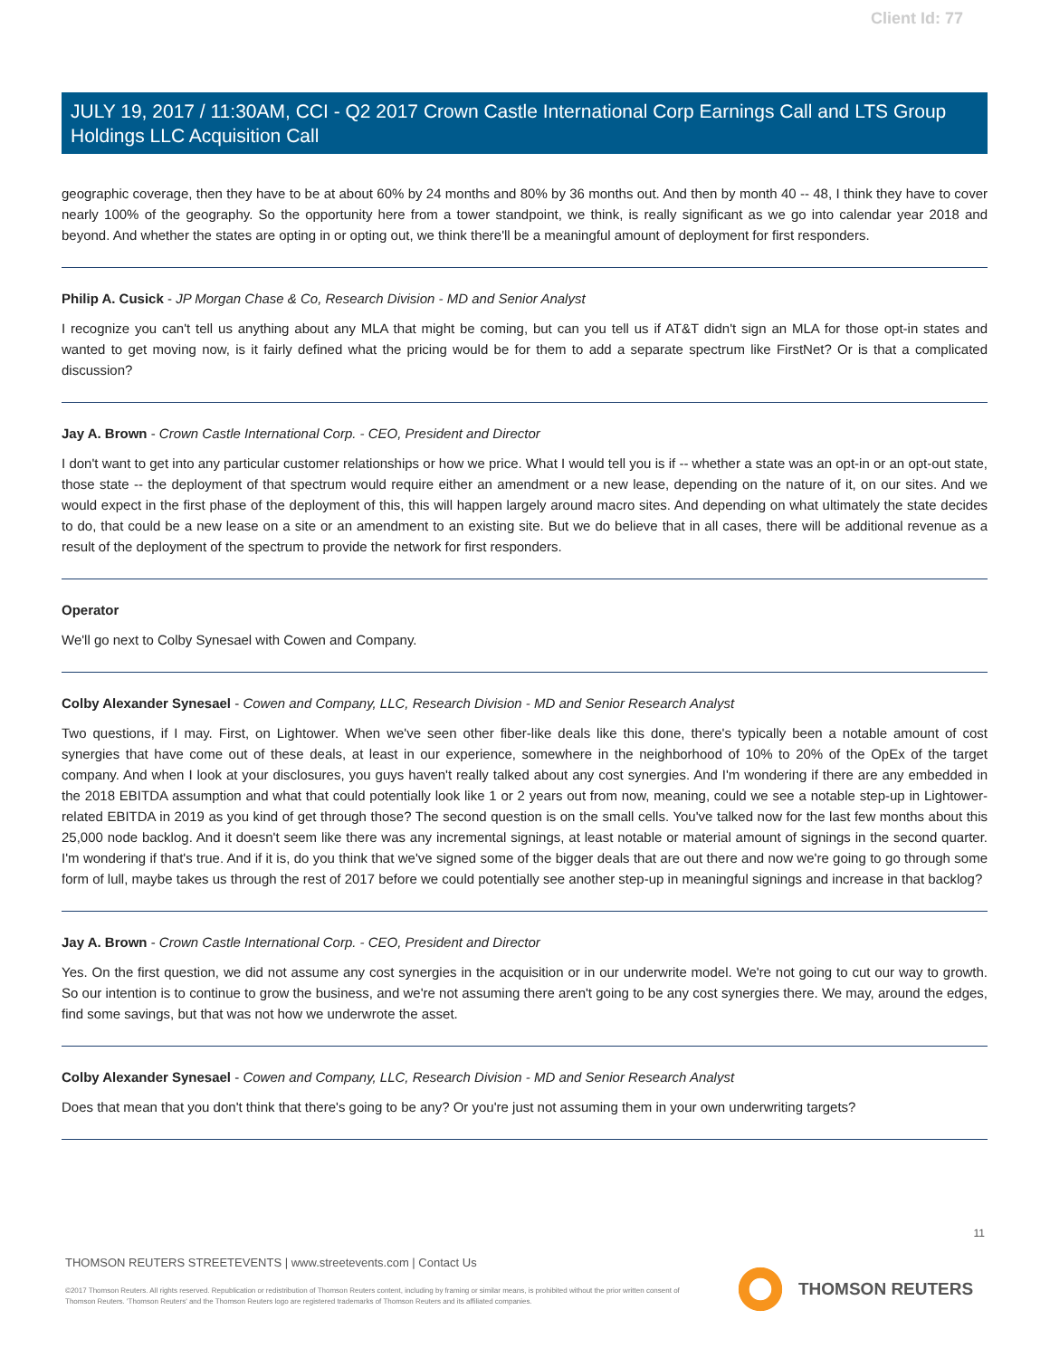Client Id: 77
JULY 19, 2017 / 11:30AM, CCI - Q2 2017 Crown Castle International Corp Earnings Call and LTS Group Holdings LLC Acquisition Call
geographic coverage, then they have to be at about 60% by 24 months and 80% by 36 months out. And then by month 40 -- 48, I think they have to cover nearly 100% of the geography. So the opportunity here from a tower standpoint, we think, is really significant as we go into calendar year 2018 and beyond. And whether the states are opting in or opting out, we think there'll be a meaningful amount of deployment for first responders.
Philip A. Cusick - JP Morgan Chase & Co, Research Division - MD and Senior Analyst
I recognize you can't tell us anything about any MLA that might be coming, but can you tell us if AT&T didn't sign an MLA for those opt-in states and wanted to get moving now, is it fairly defined what the pricing would be for them to add a separate spectrum like FirstNet? Or is that a complicated discussion?
Jay A. Brown - Crown Castle International Corp. - CEO, President and Director
I don't want to get into any particular customer relationships or how we price. What I would tell you is if -- whether a state was an opt-in or an opt-out state, those state -- the deployment of that spectrum would require either an amendment or a new lease, depending on the nature of it, on our sites. And we would expect in the first phase of the deployment of this, this will happen largely around macro sites. And depending on what ultimately the state decides to do, that could be a new lease on a site or an amendment to an existing site. But we do believe that in all cases, there will be additional revenue as a result of the deployment of the spectrum to provide the network for first responders.
Operator
We'll go next to Colby Synesael with Cowen and Company.
Colby Alexander Synesael - Cowen and Company, LLC, Research Division - MD and Senior Research Analyst
Two questions, if I may. First, on Lightower. When we've seen other fiber-like deals like this done, there's typically been a notable amount of cost synergies that have come out of these deals, at least in our experience, somewhere in the neighborhood of 10% to 20% of the OpEx of the target company. And when I look at your disclosures, you guys haven't really talked about any cost synergies. And I'm wondering if there are any embedded in the 2018 EBITDA assumption and what that could potentially look like 1 or 2 years out from now, meaning, could we see a notable step-up in Lightower-related EBITDA in 2019 as you kind of get through those? The second question is on the small cells. You've talked now for the last few months about this 25,000 node backlog. And it doesn't seem like there was any incremental signings, at least notable or material amount of signings in the second quarter. I'm wondering if that's true. And if it is, do you think that we've signed some of the bigger deals that are out there and now we're going to go through some form of lull, maybe takes us through the rest of 2017 before we could potentially see another step-up in meaningful signings and increase in that backlog?
Jay A. Brown - Crown Castle International Corp. - CEO, President and Director
Yes. On the first question, we did not assume any cost synergies in the acquisition or in our underwrite model. We're not going to cut our way to growth. So our intention is to continue to grow the business, and we're not assuming there aren't going to be any cost synergies there. We may, around the edges, find some savings, but that was not how we underwrote the asset.
Colby Alexander Synesael - Cowen and Company, LLC, Research Division - MD and Senior Research Analyst
Does that mean that you don't think that there's going to be any? Or you're just not assuming them in your own underwriting targets?
11
THOMSON REUTERS STREETEVENTS | www.streetevents.com | Contact Us
©2017 Thomson Reuters. All rights reserved. Republication or redistribution of Thomson Reuters content, including by framing or similar means, is prohibited without the prior written consent of Thomson Reuters. 'Thomson Reuters' and the Thomson Reuters logo are registered trademarks of Thomson Reuters and its affiliated companies.
THOMSON REUTERS